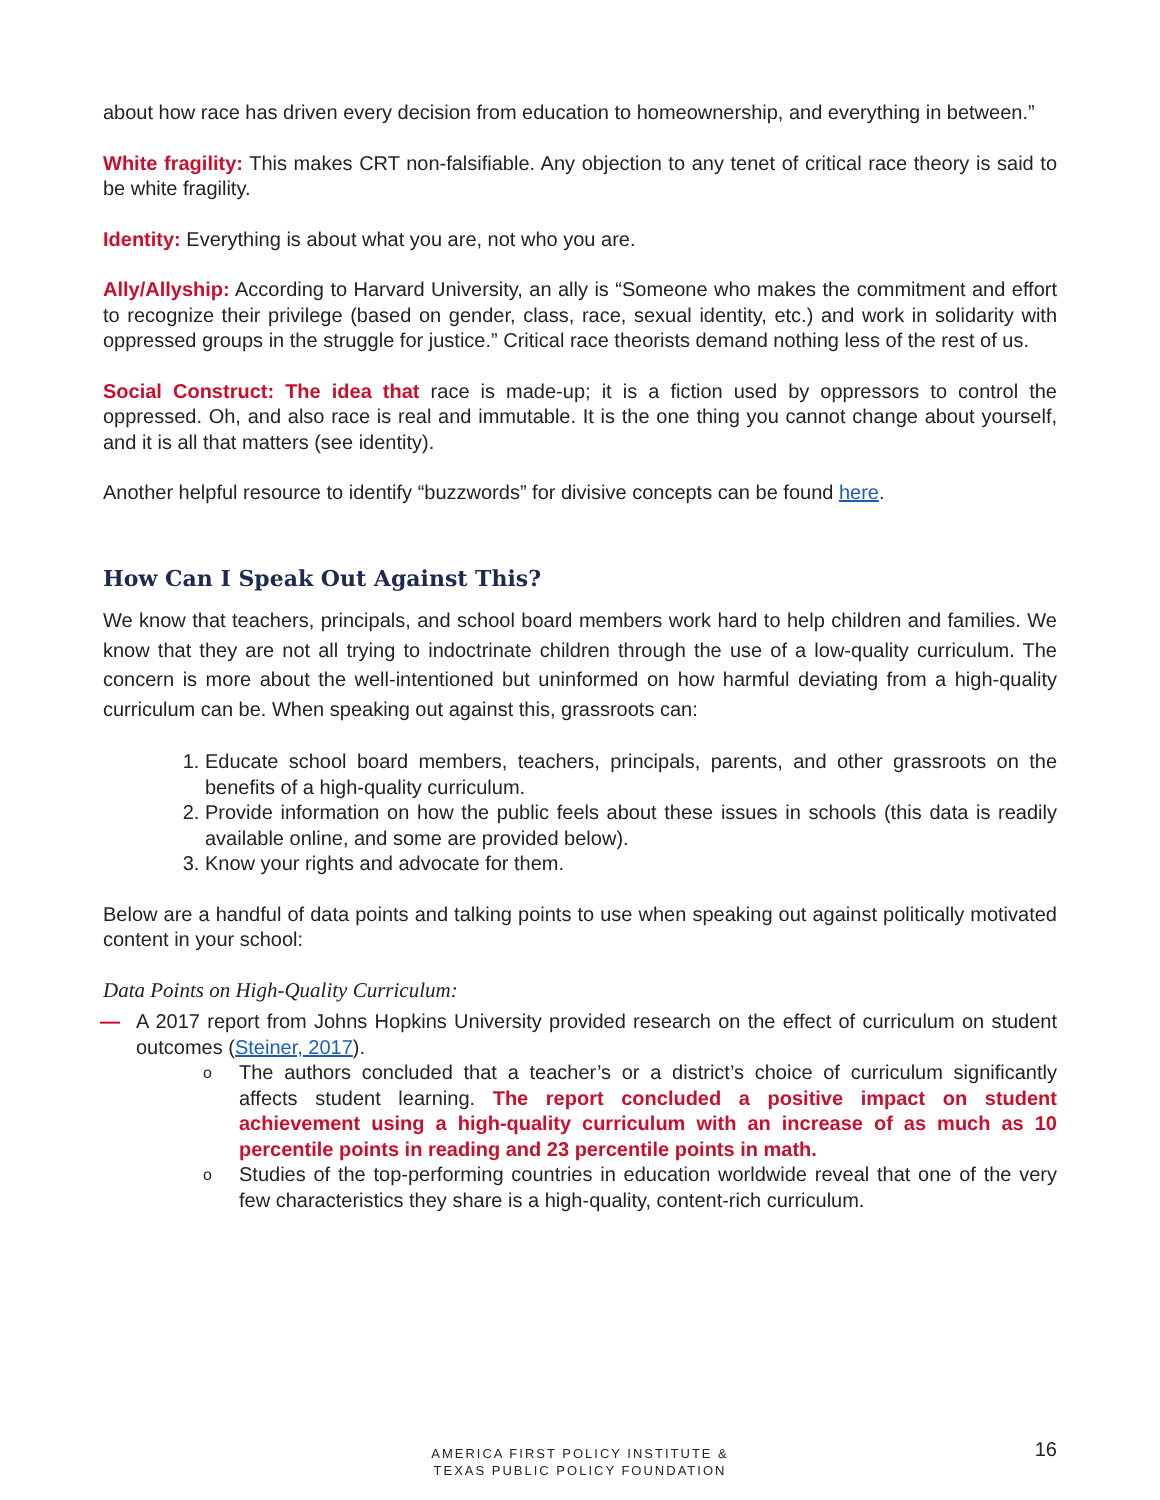about how race has driven every decision from education to homeownership, and everything in between.”
White fragility: This makes CRT non-falsifiable. Any objection to any tenet of critical race theory is said to be white fragility.
Identity: Everything is about what you are, not who you are.
Ally/Allyship: According to Harvard University, an ally is “Someone who makes the commitment and effort to recognize their privilege (based on gender, class, race, sexual identity, etc.) and work in solidarity with oppressed groups in the struggle for justice.” Critical race theorists demand nothing less of the rest of us.
Social Construct: The idea that race is made-up; it is a fiction used by oppressors to control the oppressed. Oh, and also race is real and immutable. It is the one thing you cannot change about yourself, and it is all that matters (see identity).
Another helpful resource to identify “buzzwords” for divisive concepts can be found here.
How Can I Speak Out Against This?
We know that teachers, principals, and school board members work hard to help children and families. We know that they are not all trying to indoctrinate children through the use of a low-quality curriculum. The concern is more about the well-intentioned but uninformed on how harmful deviating from a high-quality curriculum can be. When speaking out against this, grassroots can:
1. Educate school board members, teachers, principals, parents, and other grassroots on the benefits of a high-quality curriculum.
2. Provide information on how the public feels about these issues in schools (this data is readily available online, and some are provided below).
3. Know your rights and advocate for them.
Below are a handful of data points and talking points to use when speaking out against politically motivated content in your school:
Data Points on High-Quality Curriculum:
— A 2017 report from Johns Hopkins University provided research on the effect of curriculum on student outcomes (Steiner, 2017).
o
The authors concluded that a teacher’s or a district’s choice of curriculum significantly affects student learning. The report concluded a positive impact on student achievement using a high-quality curriculum with an increase of as much as 10 percentile points in reading and 23 percentile points in math.
o
Studies of the top-performing countries in education worldwide reveal that one of the very few characteristics they share is a high-quality, content-rich curriculum.
AMERICA FIRST POLICY INSTITUTE &
TEXAS PUBLIC POLICY FOUNDATION
16